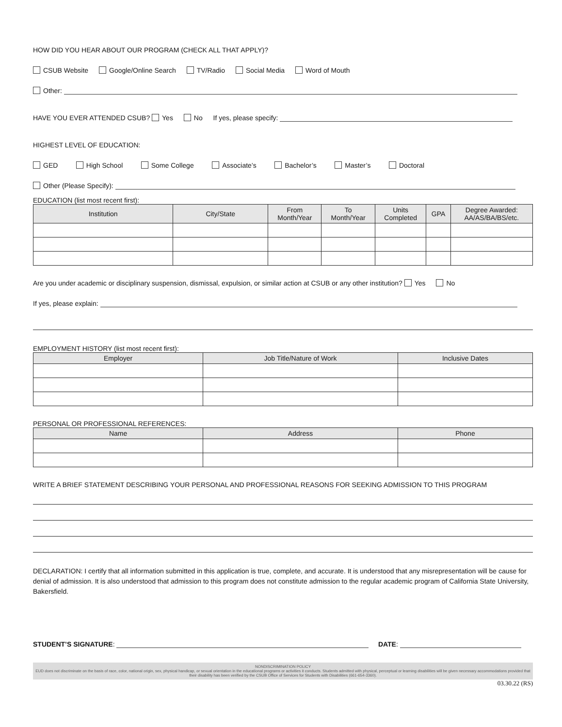HOW DID YOU HEAR ABOUT OUR PROGRAM (CHECK ALL THAT APPLY)?
CSUB Website Google/Online Search TV/Radio Social Media Word of Mouth
Other:
HAVE YOU EVER ATTENDED CSUB? Yes No If yes, please specify:
HIGHEST LEVEL OF EDUCATION:
GED High School Some College Associate’s Bachelor’s Master’s Doctoral
Other (Please Specify):
EDUCATION (list most recent first):
| Institution | City/State | From Month/Year | To Month/Year | Units Completed | GPA | Degree Awarded: AA/AS/BA/BS/etc. |
| --- | --- | --- | --- | --- | --- | --- |
Are you under academic or disciplinary suspension, dismissal, expulsion, or similar action at CSUB or any other institution? Yes No
If yes, please explain:
EMPLOYMENT HISTORY (list most recent first):
| Employer | Job Title/Nature of Work | Inclusive Dates |
| --- | --- | --- |
PERSONAL OR PROFESSIONAL REFERENCES:
| Name | Address | Phone |
| --- | --- | --- |
WRITE A BRIEF STATEMENT DESCRIBING YOUR PERSONAL AND PROFESSIONAL REASONS FOR SEEKING ADMISSION TO THIS PROGRAM
DECLARATION: I certify that all information submitted in this application is true, complete, and accurate. It is understood that any misrepresentation will be cause for denial of admission. It is also understood that admission to this program does not constitute admission to the regular academic program of California State University, Bakersfield.
STUDENT’S SIGNATURE: DATE:
NONDISCRIMINATION POLICY
EUD does not discriminate on the basis of race, color, national origin, sex, physical handicap, or sexual orientation in the educational programs or activities it conducts. Students admitted with physical, perceptual or learning disabilities will be given necessary accommodations provided that their disability has been verified by the CSUB Office of Services for Students with Disabilities (661-654-3360).
03.30.22 (RS)